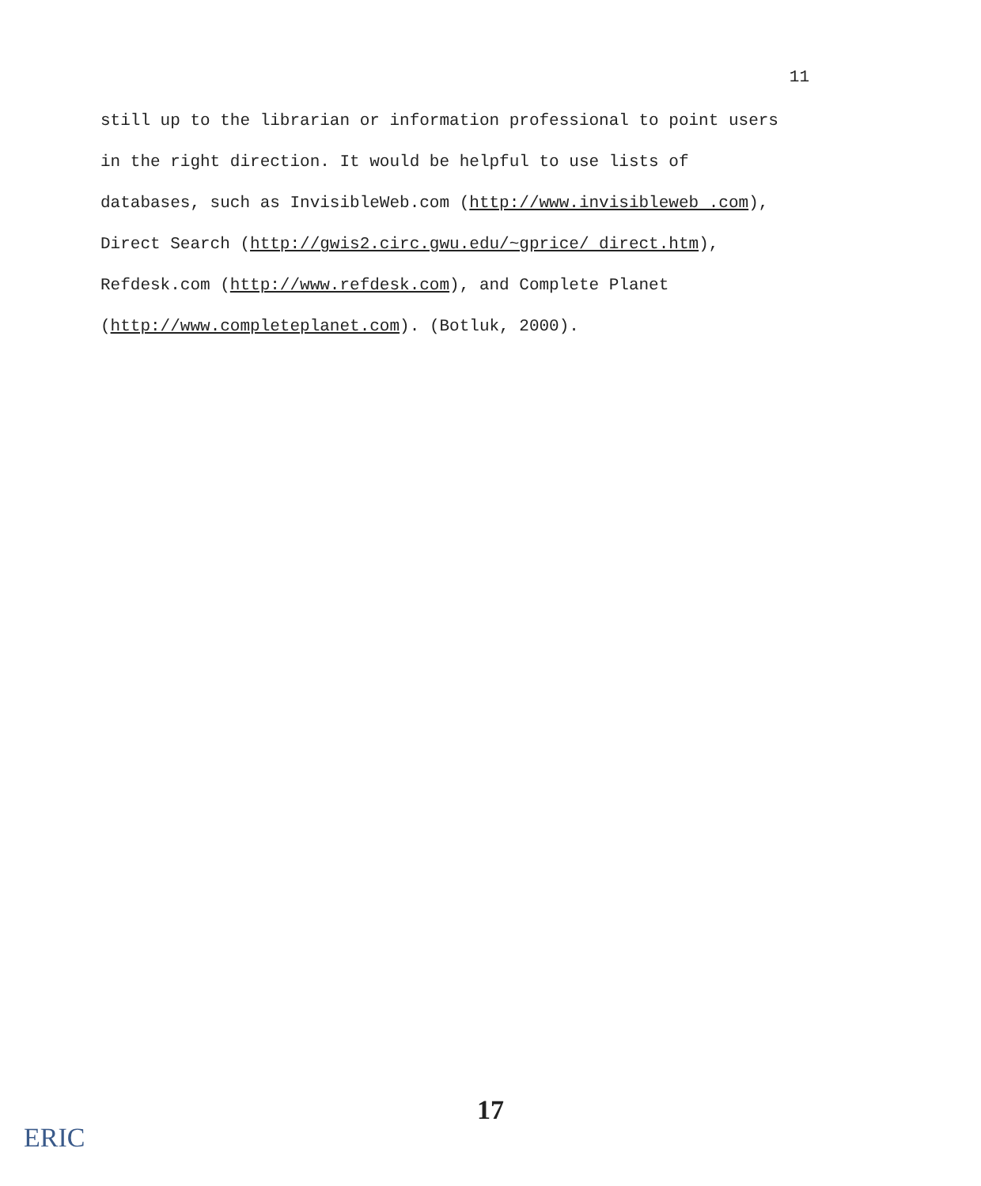11
still up to the librarian or information professional to point users in the right direction. It would be helpful to use lists of databases, such as InvisibleWeb.com (http://www.invisibleweb .com), Direct Search (http://gwis2.circ.gwu.edu/~gprice/ direct.htm), Refdesk.com (http://www.refdesk.com), and Complete Planet (http://www.completeplanet.com). (Botluk, 2000).
17
ERIC